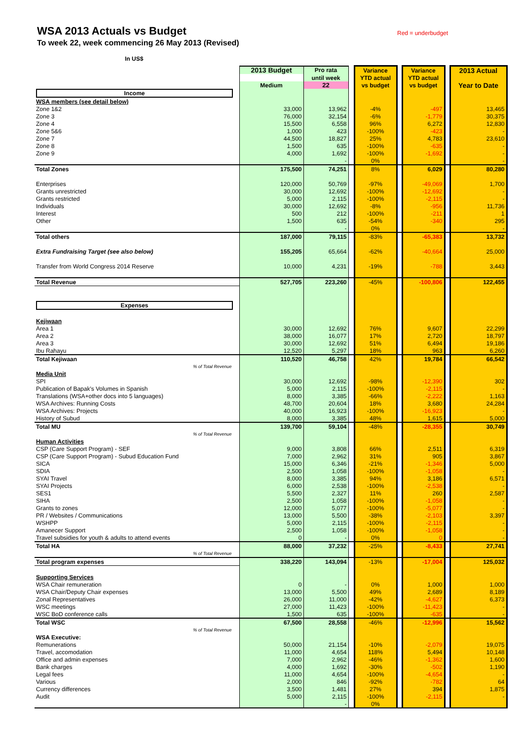WSA 2013 Actuals vs Budget
To week 22, week commencing 26 May 2013 (Revised)
Red = underbudget
In US$
| | 2013 Budget | Pro rata | | Variance | | Variance | | 2013 Actual |
| --- | --- | --- | --- | --- | --- | --- | --- | --- |
| | | until week | | YTD actual | | YTD actual | | |
| | Medium | 22 | | vs budget | | vs budget | | Year to Date |
| Income | | | | | | | | |
| WSA members (see detail below) | | | | | | | | |
| Zone 1&2 | 33,000 | 13,962 | | -4% | | -497 | | 13,465 |
| Zone 3 | 76,000 | 32,154 | | -6% | | -1,779 | | 30,375 |
| Zone 4 | 15,500 | 6,558 | | 96% | | 6,272 | | 12,830 |
| Zone 5&6 | 1,000 | 423 | | -100% | | -423 | | - |
| Zone 7 | 44,500 | 18,827 | | 25% | | 4,783 | | 23,610 |
| Zone 8 | 1,500 | 635 | | -100% | | -635 | | - |
| Zone 9 | 4,000 | 1,692 | | -100% | | -1,692 | | - |
| | | - | | 0% | | | | - |
| Total Zones | 175,500 | 74,251 | | 8% | | 6,029 | | 80,280 |
| Enterprises | 120,000 | 50,769 | | -97% | | -49,069 | | 1,700 |
| Grants unrestricted | 30,000 | 12,692 | | -100% | | -12,692 | | - |
| Grants restricted | 5,000 | 2,115 | | -100% | | -2,115 | | - |
| Individuals | 30,000 | 12,692 | | -8% | | -956 | | 11,736 |
| Interest | 500 | 212 | | -100% | | -211 | | 1 |
| Other | 1,500 | 635 | | -54% | | -340 | | 295 |
| | | - | | 0% | | | | - |
| Total others | 187,000 | 79,115 | | -83% | | -65,383 | | 13,732 |
| Extra Fundraising Target (see also below) | 155,205 | 65,664 | | -62% | | -40,664 | | 25,000 |
| Transfer from World Congress 2014 Reserve | 10,000 | 4,231 | | -19% | | -788 | | 3,443 |
| Total Revenue | 527,705 | 223,260 | | -45% | | -100,806 | | 122,455 |
| Expenses | | | | | | | | |
| Kejiwaan | | | | | | | | |
| Area 1 | 30,000 | 12,692 | | 76% | | 9,607 | | 22,299 |
| Area 2 | 38,000 | 16,077 | | 17% | | 2,720 | | 18,797 |
| Area 3 | 30,000 | 12,692 | | 51% | | 6,494 | | 19,186 |
| Ibu Rahayu | 12,520 | 5,297 | | 18% | | 963 | | 6,260 |
| Total Kejiwaan | 110,520 | 46,758 | | 42% | | 19,784 | | 66,542 |
| % of Total Revenue | | | | | | | | |
| Media Unit | | | | | | | | |
| SPI | 30,000 | 12,692 | | -98% | | -12,390 | | 302 |
| Publication of Bapak's Volumes in Spanish | 5,000 | 2,115 | | -100% | | -2,115 | | - |
| Translations (WSA+other docs into 5 languages) | 8,000 | 3,385 | | -66% | | -2,222 | | 1,163 |
| WSA Archives: Running Costs | 48,700 | 20,604 | | 18% | | 3,680 | | 24,284 |
| WSA Archives: Projects | 40,000 | 16,923 | | -100% | | -16,923 | | - |
| History of Subud | 8,000 | 3,385 | | 48% | | 1,615 | | 5,000 |
| Total MU | 139,700 | 59,104 | | -48% | | -28,355 | | 30,749 |
| % of Total Revenue | | | | | | | | |
| Human Activities | | | | | | | | |
| CSP (Care Support Program) - SEF | 9,000 | 3,808 | | 66% | | 2,511 | | 6,319 |
| CSP (Care Support Program) - Subud Education Fund | 7,000 | 2,962 | | 31% | | 905 | | 3,867 |
| SICA | 15,000 | 6,346 | | -21% | | -1,346 | | 5,000 |
| SDIA | 2,500 | 1,058 | | -100% | | -1,058 | | - |
| SYAI Travel | 8,000 | 3,385 | | 94% | | 3,186 | | 6,571 |
| SYAI Projects | 6,000 | 2,538 | | -100% | | -2,538 | | - |
| SES1 | 5,500 | 2,327 | | 11% | | 260 | | 2,587 |
| SIHA | 2,500 | 1,058 | | -100% | | -1,058 | | - |
| Grants to zones | 12,000 | 5,077 | | -100% | | -5,077 | | - |
| PR / Websites / Communications | 13,000 | 5,500 | | -38% | | -2,103 | | 3,397 |
| WSHPP | 5,000 | 2,115 | | -100% | | -2,115 | | - |
| Amanecer Support | 2,500 | 1,058 | | -100% | | -1,058 | | - |
| Travel subsidies for youth & adults to attend events | 0 | - | | 0% | | 0 | | - |
| Total HA | 88,000 | 37,232 | | -25% | | -8,433 | | 27,741 |
| % of Total Revenue | | | | | | | | |
| Total program expenses | 338,220 | 143,094 | | -13% | | -17,004 | | 125,032 |
| Supporting Services | | | | | | | | |
| WSA Chair remuneration | 0 | - | | 0% | | 1,000 | | 1,000 |
| WSA Chair/Deputy Chair expenses | 13,000 | 5,500 | | 49% | | 2,689 | | 8,189 |
| Zonal Representatives | 26,000 | 11,000 | | -42% | | -4,627 | | 6,373 |
| WSC meetings | 27,000 | 11,423 | | -100% | | -11,423 | | - |
| WSC BoD conference calls | 1,500 | 635 | | -100% | | -635 | | - |
| Total WSC | 67,500 | 28,558 | | -46% | | -12,996 | | 15,562 |
| % of Total Revenue | | | | | | | | |
| WSA Executive: | | | | | | | | |
| Remunerations | 50,000 | 21,154 | | -10% | | -2,079 | | 19,075 |
| Travel, accomodation | 11,000 | 4,654 | | 118% | | 5,494 | | 10,148 |
| Office and admin expenses | 7,000 | 2,962 | | -46% | | -1,362 | | 1,600 |
| Bank charges | 4,000 | 1,692 | | -30% | | -502 | | 1,190 |
| Legal fees | 11,000 | 4,654 | | -100% | | -4,654 | | - |
| Various | 2,000 | 846 | | -92% | | -782 | | 64 |
| Currency differences | 3,500 | 1,481 | | 27% | | 394 | | 1,875 |
| Audit | 5,000 | 2,115 | | -100% | | -2,115 | | - |
| | | - | | 0% | | | | |